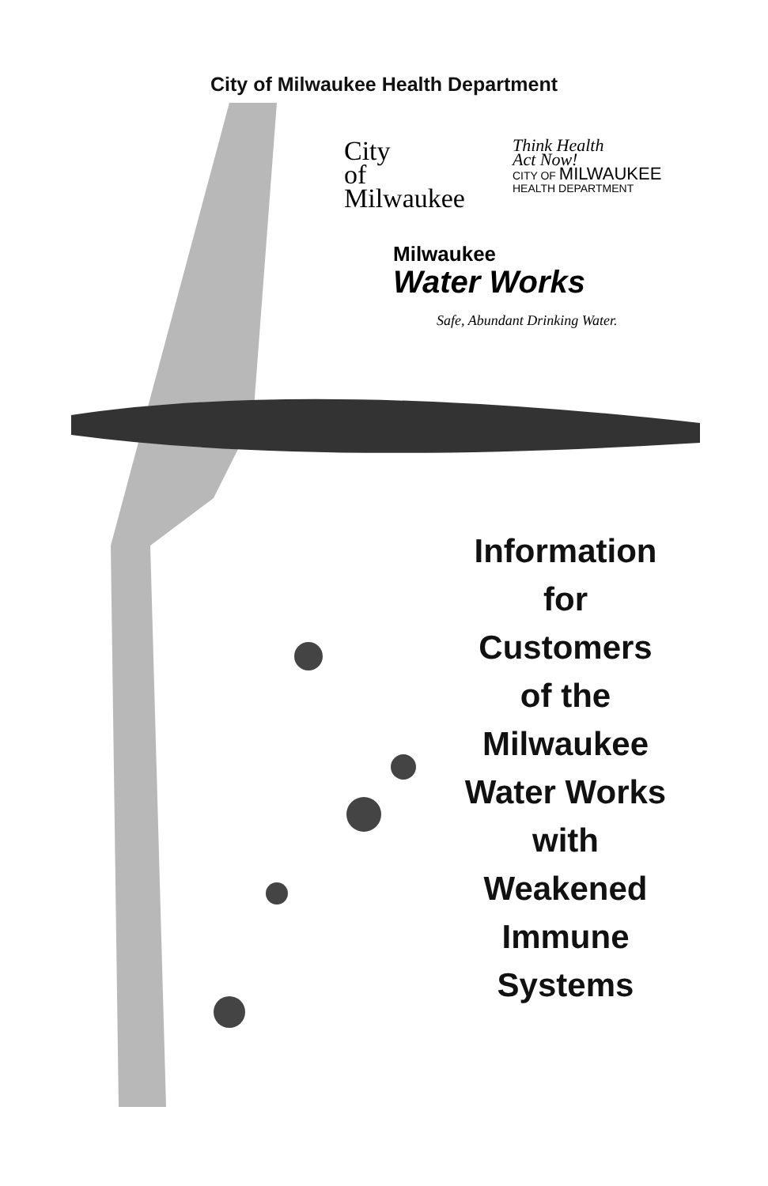City of Milwaukee Health Department
City
of
Milwaukee
Think Health
Act Now!
CITY OF MILWAUKEE
HEALTH DEPARTMENT
Milwaukee
Water Works
Safe, Abundant Drinking Water.
Information
for
Customers
of the
Milwaukee
Water Works
with
Weakened
Immune
Systems